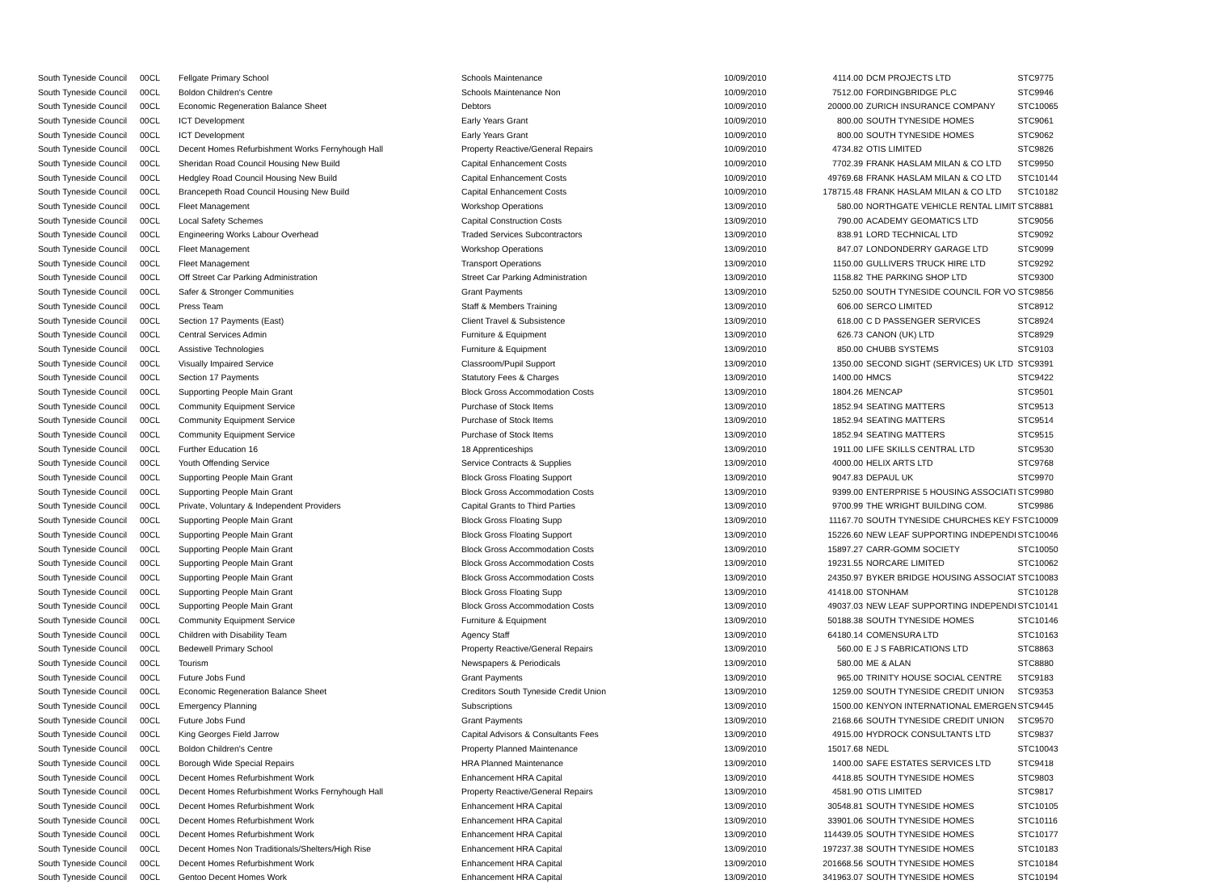| South Tyneside Council | 00CL | Fellgate Primary School | Schools Maintenance | 10/09/2010 | 4114.00 | DCM PROJECTS LTD | STC9775 |
| South Tyneside Council | 00CL | Boldon Children's Centre | Schools Maintenance Non | 10/09/2010 | 7512.00 | FORDINGBRIDGE PLC | STC9946 |
| South Tyneside Council | 00CL | Economic Regeneration Balance Sheet | Debtors | 10/09/2010 | 20000.00 | ZURICH INSURANCE COMPANY | STC10065 |
| South Tyneside Council | 00CL | ICT Development | Early Years Grant | 10/09/2010 | 800.00 | SOUTH TYNESIDE HOMES | STC9061 |
| South Tyneside Council | 00CL | ICT Development | Early Years Grant | 10/09/2010 | 800.00 | SOUTH TYNESIDE HOMES | STC9062 |
| South Tyneside Council | 00CL | Decent Homes Refurbishment Works Fernyhough Hall | Property Reactive/General Repairs | 10/09/2010 | 4734.82 | OTIS LIMITED | STC9826 |
| South Tyneside Council | 00CL | Sheridan Road Council Housing New Build | Capital Enhancement Costs | 10/09/2010 | 7702.39 | FRANK HASLAM MILAN & CO LTD | STC9950 |
| South Tyneside Council | 00CL | Hedgley Road Council Housing New Build | Capital Enhancement Costs | 10/09/2010 | 49769.68 | FRANK HASLAM MILAN & CO LTD | STC10144 |
| South Tyneside Council | 00CL | Brancepeth Road Council Housing New Build | Capital Enhancement Costs | 10/09/2010 | 178715.48 | FRANK HASLAM MILAN & CO LTD | STC10182 |
| South Tyneside Council | 00CL | Fleet Management | Workshop Operations | 13/09/2010 | 580.00 | NORTHGATE VEHICLE RENTAL LIMIT | STC8881 |
| South Tyneside Council | 00CL | Local Safety Schemes | Capital Construction Costs | 13/09/2010 | 790.00 | ACADEMY GEOMATICS LTD | STC9056 |
| South Tyneside Council | 00CL | Engineering Works Labour Overhead | Traded Services Subcontractors | 13/09/2010 | 838.91 | LORD TECHNICAL LTD | STC9092 |
| South Tyneside Council | 00CL | Fleet Management | Workshop Operations | 13/09/2010 | 847.07 | LONDONDERRY GARAGE LTD | STC9099 |
| South Tyneside Council | 00CL | Fleet Management | Transport Operations | 13/09/2010 | 1150.00 | GULLIVERS TRUCK HIRE LTD | STC9292 |
| South Tyneside Council | 00CL | Off Street Car Parking Administration | Street Car Parking Administration | 13/09/2010 | 1158.82 | THE PARKING SHOP LTD | STC9300 |
| South Tyneside Council | 00CL | Safer & Stronger Communities | Grant Payments | 13/09/2010 | 5250.00 | SOUTH TYNESIDE COUNCIL FOR VO | STC9856 |
| South Tyneside Council | 00CL | Press Team | Staff & Members Training | 13/09/2010 | 606.00 | SERCO LIMITED | STC8912 |
| South Tyneside Council | 00CL | Section 17 Payments (East) | Client Travel & Subsistence | 13/09/2010 | 618.00 | C D PASSENGER SERVICES | STC8924 |
| South Tyneside Council | 00CL | Central Services Admin | Furniture & Equipment | 13/09/2010 | 626.73 | CANON (UK) LTD | STC8929 |
| South Tyneside Council | 00CL | Assistive Technologies | Furniture & Equipment | 13/09/2010 | 850.00 | CHUBB SYSTEMS | STC9103 |
| South Tyneside Council | 00CL | Visually Impaired Service | Classroom/Pupil Support | 13/09/2010 | 1350.00 | SECOND SIGHT (SERVICES) UK LTD | STC9391 |
| South Tyneside Council | 00CL | Section 17 Payments | Statutory Fees & Charges | 13/09/2010 | 1400.00 | HMCS | STC9422 |
| South Tyneside Council | 00CL | Supporting People Main Grant | Block Gross Accommodation Costs | 13/09/2010 | 1804.26 | MENCAP | STC9501 |
| South Tyneside Council | 00CL | Community Equipment Service | Purchase of Stock Items | 13/09/2010 | 1852.94 | SEATING MATTERS | STC9513 |
| South Tyneside Council | 00CL | Community Equipment Service | Purchase of Stock Items | 13/09/2010 | 1852.94 | SEATING MATTERS | STC9514 |
| South Tyneside Council | 00CL | Community Equipment Service | Purchase of Stock Items | 13/09/2010 | 1852.94 | SEATING MATTERS | STC9515 |
| South Tyneside Council | 00CL | Further Education 16 | 18 Apprenticeships | 13/09/2010 | 1911.00 | LIFE SKILLS CENTRAL LTD | STC9530 |
| South Tyneside Council | 00CL | Youth Offending Service | Service Contracts & Supplies | 13/09/2010 | 4000.00 | HELIX ARTS LTD | STC9768 |
| South Tyneside Council | 00CL | Supporting People Main Grant | Block Gross Floating Support | 13/09/2010 | 9047.83 | DEPAUL UK | STC9970 |
| South Tyneside Council | 00CL | Supporting People Main Grant | Block Gross Accommodation Costs | 13/09/2010 | 9399.00 | ENTERPRISE 5 HOUSING ASSOCIATI | STC9980 |
| South Tyneside Council | 00CL | Private, Voluntary & Independent Providers | Capital Grants to Third Parties | 13/09/2010 | 9700.99 | THE WRIGHT BUILDING COM. | STC9986 |
| South Tyneside Council | 00CL | Supporting People Main Grant | Block Gross Floating Supp | 13/09/2010 | 11167.70 | SOUTH TYNESIDE CHURCHES KEY F | STC10009 |
| South Tyneside Council | 00CL | Supporting People Main Grant | Block Gross Floating Support | 13/09/2010 | 15226.60 | NEW LEAF SUPPORTING INDEPENDI | STC10046 |
| South Tyneside Council | 00CL | Supporting People Main Grant | Block Gross Accommodation Costs | 13/09/2010 | 15897.27 | CARR-GOMM SOCIETY | STC10050 |
| South Tyneside Council | 00CL | Supporting People Main Grant | Block Gross Accommodation Costs | 13/09/2010 | 19231.55 | NORCARE LIMITED | STC10062 |
| South Tyneside Council | 00CL | Supporting People Main Grant | Block Gross Accommodation Costs | 13/09/2010 | 24350.97 | BYKER BRIDGE HOUSING ASSOCIAT | STC10083 |
| South Tyneside Council | 00CL | Supporting People Main Grant | Block Gross Floating Supp | 13/09/2010 | 41418.00 | STONHAM | STC10128 |
| South Tyneside Council | 00CL | Supporting People Main Grant | Block Gross Accommodation Costs | 13/09/2010 | 49037.03 | NEW LEAF SUPPORTING INDEPENDI | STC10141 |
| South Tyneside Council | 00CL | Community Equipment Service | Furniture & Equipment | 13/09/2010 | 50188.38 | SOUTH TYNESIDE HOMES | STC10146 |
| South Tyneside Council | 00CL | Children with Disability Team | Agency Staff | 13/09/2010 | 64180.14 | COMENSURA LTD | STC10163 |
| South Tyneside Council | 00CL | Bedewell Primary School | Property Reactive/General Repairs | 13/09/2010 | 560.00 | E J S FABRICATIONS LTD | STC8863 |
| South Tyneside Council | 00CL | Tourism | Newspapers & Periodicals | 13/09/2010 | 580.00 | ME & ALAN | STC8880 |
| South Tyneside Council | 00CL | Future Jobs Fund | Grant Payments | 13/09/2010 | 965.00 | TRINITY HOUSE SOCIAL CENTRE | STC9183 |
| South Tyneside Council | 00CL | Economic Regeneration Balance Sheet | Creditors South Tyneside Credit Union | 13/09/2010 | 1259.00 | SOUTH TYNESIDE CREDIT UNION | STC9353 |
| South Tyneside Council | 00CL | Emergency Planning | Subscriptions | 13/09/2010 | 1500.00 | KENYON INTERNATIONAL EMERGEN | STC9445 |
| South Tyneside Council | 00CL | Future Jobs Fund | Grant Payments | 13/09/2010 | 2168.66 | SOUTH TYNESIDE CREDIT UNION | STC9570 |
| South Tyneside Council | 00CL | King Georges Field Jarrow | Capital Advisors & Consultants Fees | 13/09/2010 | 4915.00 | HYDROCK CONSULTANTS LTD | STC9837 |
| South Tyneside Council | 00CL | Boldon Children's Centre | Property Planned Maintenance | 13/09/2010 | 15017.68 | NEDL | STC10043 |
| South Tyneside Council | 00CL | Borough Wide Special Repairs | HRA Planned Maintenance | 13/09/2010 | 1400.00 | SAFE ESTATES SERVICES LTD | STC9418 |
| South Tyneside Council | 00CL | Decent Homes Refurbishment Work | Enhancement HRA Capital | 13/09/2010 | 4418.85 | SOUTH TYNESIDE HOMES | STC9803 |
| South Tyneside Council | 00CL | Decent Homes Refurbishment Works Fernyhough Hall | Property Reactive/General Repairs | 13/09/2010 | 4581.90 | OTIS LIMITED | STC9817 |
| South Tyneside Council | 00CL | Decent Homes Refurbishment Work | Enhancement HRA Capital | 13/09/2010 | 30548.81 | SOUTH TYNESIDE HOMES | STC10105 |
| South Tyneside Council | 00CL | Decent Homes Refurbishment Work | Enhancement HRA Capital | 13/09/2010 | 33901.06 | SOUTH TYNESIDE HOMES | STC10116 |
| South Tyneside Council | 00CL | Decent Homes Refurbishment Work | Enhancement HRA Capital | 13/09/2010 | 114439.05 | SOUTH TYNESIDE HOMES | STC10177 |
| South Tyneside Council | 00CL | Decent Homes Non Traditionals/Shelters/High Rise | Enhancement HRA Capital | 13/09/2010 | 197237.38 | SOUTH TYNESIDE HOMES | STC10183 |
| South Tyneside Council | 00CL | Decent Homes Refurbishment Work | Enhancement HRA Capital | 13/09/2010 | 201668.56 | SOUTH TYNESIDE HOMES | STC10184 |
| South Tyneside Council | 00CL | Gentoo Decent Homes Work | Enhancement HRA Capital | 13/09/2010 | 341963.07 | SOUTH TYNESIDE HOMES | STC10194 |